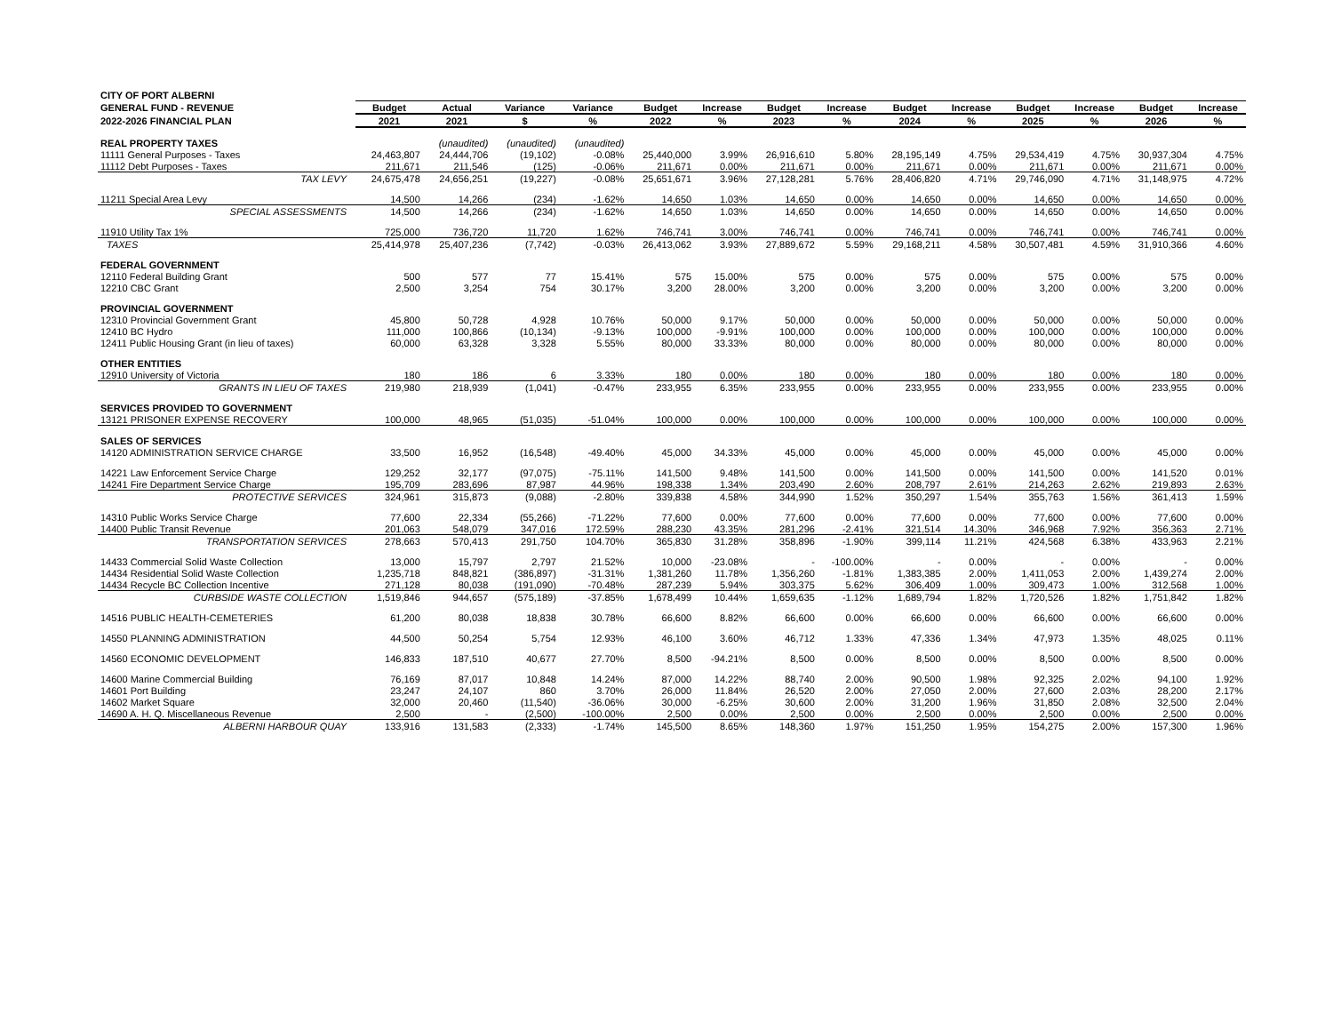| CITY OF PORT ALBERNI | | | | | | | | | | | | | | |
| GENERAL FUND - REVENUE | Budget | Actual | Variance | Variance | Budget | Increase | Budget | Increase | Budget | Increase | Budget | Increase | Budget | Increase |
| 2022-2026 FINANCIAL PLAN | 2021 | 2021 | $ | % | 2022 | % | 2023 | % | 2024 | % | 2025 | % | 2026 | % |
| REAL PROPERTY TAXES | | (unaudited) | (unaudited) | (unaudited) | | | | | | | | | | |
| 11111 General Purposes - Taxes | 24,463,807 | 24,444,706 | (19,102) | -0.08% | 25,440,000 | 3.99% | 26,916,610 | 5.80% | 28,195,149 | 4.75% | 29,534,419 | 4.75% | 30,937,304 | 4.75% |
| 11112 Debt Purposes - Taxes | 211,671 | 211,546 | (125) | -0.06% | 211,671 | 0.00% | 211,671 | 0.00% | 211,671 | 0.00% | 211,671 | 0.00% | 211,671 | 0.00% |
| TAX LEVY | 24,675,478 | 24,656,251 | (19,227) | -0.08% | 25,651,671 | 3.96% | 27,128,281 | 5.76% | 28,406,820 | 4.71% | 29,746,090 | 4.71% | 31,148,975 | 4.72% |
| 11211 Special Area Levy | 14,500 | 14,266 | (234) | -1.62% | 14,650 | 1.03% | 14,650 | 0.00% | 14,650 | 0.00% | 14,650 | 0.00% | 14,650 | 0.00% |
| SPECIAL ASSESSMENTS | 14,500 | 14,266 | (234) | -1.62% | 14,650 | 1.03% | 14,650 | 0.00% | 14,650 | 0.00% | 14,650 | 0.00% | 14,650 | 0.00% |
| 11910 Utility Tax 1% | 725,000 | 736,720 | 11,720 | 1.62% | 746,741 | 3.00% | 746,741 | 0.00% | 746,741 | 0.00% | 746,741 | 0.00% | 746,741 | 0.00% |
| TAXES | 25,414,978 | 25,407,236 | (7,742) | -0.03% | 26,413,062 | 3.93% | 27,889,672 | 5.59% | 29,168,211 | 4.58% | 30,507,481 | 4.59% | 31,910,366 | 4.60% |
| FEDERAL GOVERNMENT | | | | | | | | | | | | | | |
| 12110 Federal Building Grant | 500 | 577 | 77 | 15.41% | 575 | 15.00% | 575 | 0.00% | 575 | 0.00% | 575 | 0.00% | 575 | 0.00% |
| 12210 CBC Grant | 2,500 | 3,254 | 754 | 30.17% | 3,200 | 28.00% | 3,200 | 0.00% | 3,200 | 0.00% | 3,200 | 0.00% | 3,200 | 0.00% |
| PROVINCIAL GOVERNMENT | | | | | | | | | | | | | | |
| 12310 Provincial Government Grant | 45,800 | 50,728 | 4,928 | 10.76% | 50,000 | 9.17% | 50,000 | 0.00% | 50,000 | 0.00% | 50,000 | 0.00% | 50,000 | 0.00% |
| 12410 BC Hydro | 111,000 | 100,866 | (10,134) | -9.13% | 100,000 | -9.91% | 100,000 | 0.00% | 100,000 | 0.00% | 100,000 | 0.00% | 100,000 | 0.00% |
| 12411 Public Housing Grant (in lieu of taxes) | 60,000 | 63,328 | 3,328 | 5.55% | 80,000 | 33.33% | 80,000 | 0.00% | 80,000 | 0.00% | 80,000 | 0.00% | 80,000 | 0.00% |
| OTHER ENTITIES | | | | | | | | | | | | | | |
| 12910 University of Victoria | 180 | 186 | 6 | 3.33% | 180 | 0.00% | 180 | 0.00% | 180 | 0.00% | 180 | 0.00% | 180 | 0.00% |
| GRANTS IN LIEU OF TAXES | 219,980 | 218,939 | (1,041) | -0.47% | 233,955 | 6.35% | 233,955 | 0.00% | 233,955 | 0.00% | 233,955 | 0.00% | 233,955 | 0.00% |
| SERVICES PROVIDED TO GOVERNMENT | | | | | | | | | | | | | | |
| 13121 PRISONER EXPENSE RECOVERY | 100,000 | 48,965 | (51,035) | -51.04% | 100,000 | 0.00% | 100,000 | 0.00% | 100,000 | 0.00% | 100,000 | 0.00% | 100,000 | 0.00% |
| SALES OF SERVICES | | | | | | | | | | | | | | |
| 14120 ADMINISTRATION SERVICE CHARGE | 33,500 | 16,952 | (16,548) | -49.40% | 45,000 | 34.33% | 45,000 | 0.00% | 45,000 | 0.00% | 45,000 | 0.00% | 45,000 | 0.00% |
| 14221 Law Enforcement Service Charge | 129,252 | 32,177 | (97,075) | -75.11% | 141,500 | 9.48% | 141,500 | 0.00% | 141,500 | 0.00% | 141,500 | 0.00% | 141,520 | 0.01% |
| 14241 Fire Department Service Charge | 195,709 | 283,696 | 87,987 | 44.96% | 198,338 | 1.34% | 203,490 | 2.60% | 208,797 | 2.61% | 214,263 | 2.62% | 219,893 | 2.63% |
| PROTECTIVE SERVICES | 324,961 | 315,873 | (9,088) | -2.80% | 339,838 | 4.58% | 344,990 | 1.52% | 350,297 | 1.54% | 355,763 | 1.56% | 361,413 | 1.59% |
| 14310 Public Works Service Charge | 77,600 | 22,334 | (55,266) | -71.22% | 77,600 | 0.00% | 77,600 | 0.00% | 77,600 | 0.00% | 77,600 | 0.00% | 77,600 | 0.00% |
| 14400 Public Transit Revenue | 201,063 | 548,079 | 347,016 | 172.59% | 288,230 | 43.35% | 281,296 | -2.41% | 321,514 | 14.30% | 346,968 | 7.92% | 356,363 | 2.71% |
| TRANSPORTATION SERVICES | 278,663 | 570,413 | 291,750 | 104.70% | 365,830 | 31.28% | 358,896 | -1.90% | 399,114 | 11.21% | 424,568 | 6.38% | 433,963 | 2.21% |
| 14433 Commercial Solid Waste Collection | 13,000 | 15,797 | 2,797 | 21.52% | 10,000 | -23.08% | - | -100.00% | - | 0.00% | - | 0.00% | - | 0.00% |
| 14434 Residential Solid Waste Collection | 1,235,718 | 848,821 | (386,897) | -31.31% | 1,381,260 | 11.78% | 1,356,260 | -1.81% | 1,383,385 | 2.00% | 1,411,053 | 2.00% | 1,439,274 | 2.00% |
| 14434 Recycle BC Collection Incentive | 271,128 | 80,038 | (191,090) | -70.48% | 287,239 | 5.94% | 303,375 | 5.62% | 306,409 | 1.00% | 309,473 | 1.00% | 312,568 | 1.00% |
| CURBSIDE WASTE COLLECTION | 1,519,846 | 944,657 | (575,189) | -37.85% | 1,678,499 | 10.44% | 1,659,635 | -1.12% | 1,689,794 | 1.82% | 1,720,526 | 1.82% | 1,751,842 | 1.82% |
| 14516 PUBLIC HEALTH-CEMETERIES | 61,200 | 80,038 | 18,838 | 30.78% | 66,600 | 8.82% | 66,600 | 0.00% | 66,600 | 0.00% | 66,600 | 0.00% | 66,600 | 0.00% |
| 14550 PLANNING ADMINISTRATION | 44,500 | 50,254 | 5,754 | 12.93% | 46,100 | 3.60% | 46,712 | 1.33% | 47,336 | 1.34% | 47,973 | 1.35% | 48,025 | 0.11% |
| 14560 ECONOMIC DEVELOPMENT | 146,833 | 187,510 | 40,677 | 27.70% | 8,500 | -94.21% | 8,500 | 0.00% | 8,500 | 0.00% | 8,500 | 0.00% | 8,500 | 0.00% |
| 14600 Marine Commercial Building | 76,169 | 87,017 | 10,848 | 14.24% | 87,000 | 14.22% | 88,740 | 2.00% | 90,500 | 1.98% | 92,325 | 2.02% | 94,100 | 1.92% |
| 14601 Port Building | 23,247 | 24,107 | 860 | 3.70% | 26,000 | 11.84% | 26,520 | 2.00% | 27,050 | 2.00% | 27,600 | 2.03% | 28,200 | 2.17% |
| 14602 Market Square | 32,000 | 20,460 | (11,540) | -36.06% | 30,000 | -6.25% | 30,600 | 2.00% | 31,200 | 1.96% | 31,850 | 2.08% | 32,500 | 2.04% |
| 14690 A. H. Q. Miscellaneous Revenue | 2,500 | - | (2,500) | -100.00% | 2,500 | 0.00% | 2,500 | 0.00% | 2,500 | 0.00% | 2,500 | 0.00% | 2,500 | 0.00% |
| ALBERNI HARBOUR QUAY | 133,916 | 131,583 | (2,333) | -1.74% | 145,500 | 8.65% | 148,360 | 1.97% | 151,250 | 1.95% | 154,275 | 2.00% | 157,300 | 1.96% |